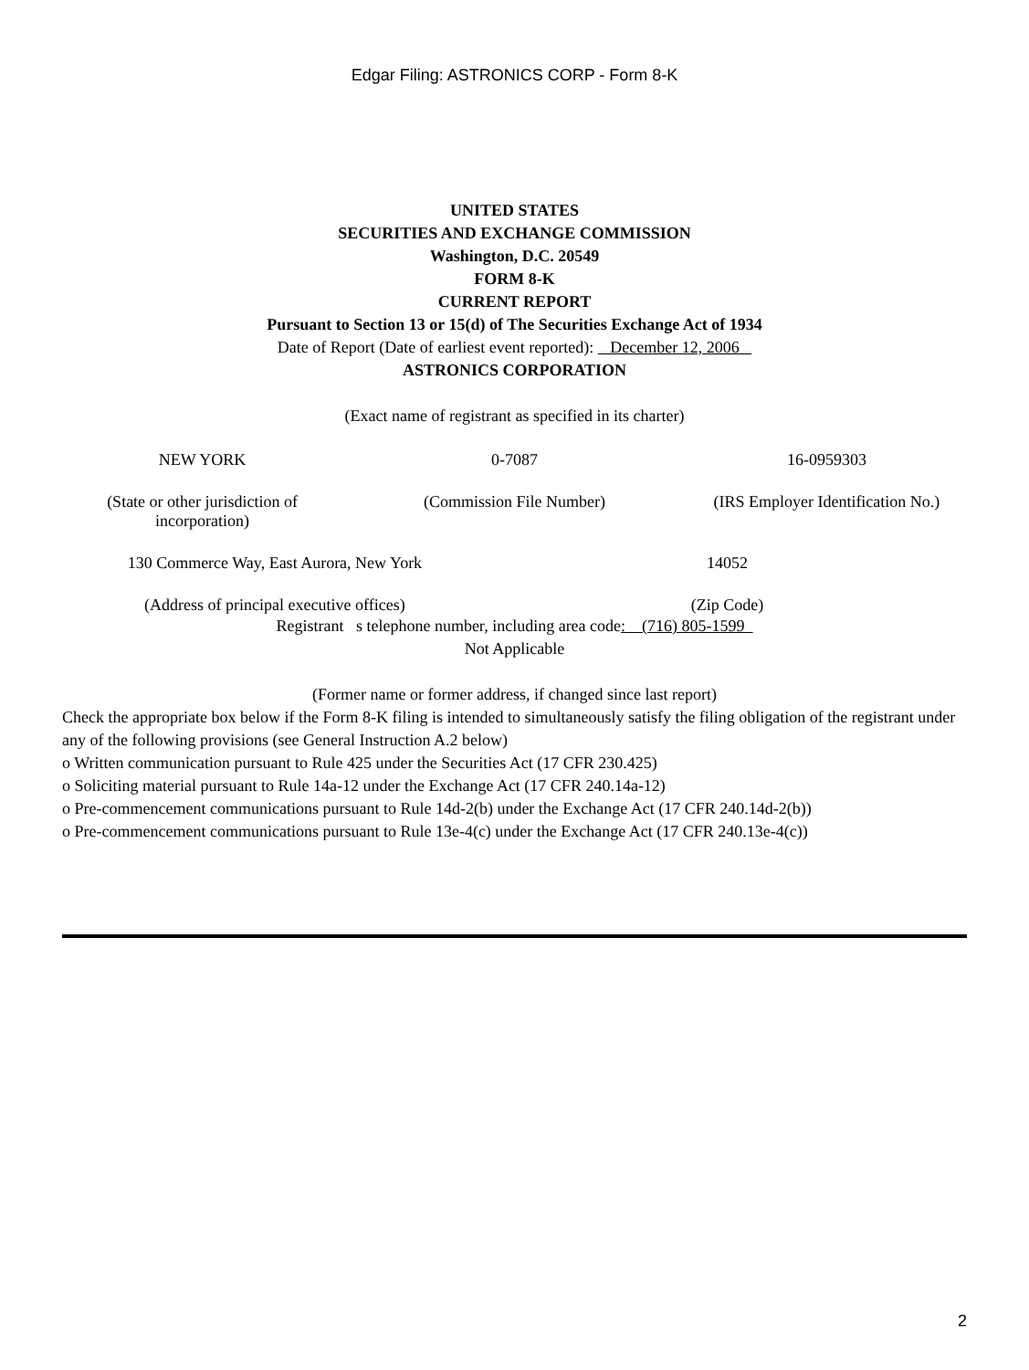Edgar Filing: ASTRONICS CORP - Form 8-K
UNITED STATES
SECURITIES AND EXCHANGE COMMISSION
Washington, D.C. 20549
FORM 8-K
CURRENT REPORT
Pursuant to Section 13 or 15(d) of The Securities Exchange Act of 1934
Date of Report (Date of earliest event reported): December 12, 2006
ASTRONICS CORPORATION
(Exact name of registrant as specified in its charter)
| NEW YORK | 0-7087 | 16-0959303 |
| (State or other jurisdiction of incorporation) | (Commission File Number) | (IRS Employer Identification No.) |
| 130 Commerce Way, East Aurora, New York | 14052 |
| (Address of principal executive offices) | (Zip Code) |
Registrant s telephone number, including area code: (716) 805-1599
Not Applicable
(Former name or former address, if changed since last report)
Check the appropriate box below if the Form 8-K filing is intended to simultaneously satisfy the filing obligation of the registrant under any of the following provisions (see General Instruction A.2 below)
o Written communication pursuant to Rule 425 under the Securities Act (17 CFR 230.425)
o Soliciting material pursuant to Rule 14a-12 under the Exchange Act (17 CFR 240.14a-12)
o Pre-commencement communications pursuant to Rule 14d-2(b) under the Exchange Act (17 CFR 240.14d-2(b))
o Pre-commencement communications pursuant to Rule 13e-4(c) under the Exchange Act (17 CFR 240.13e-4(c))
2